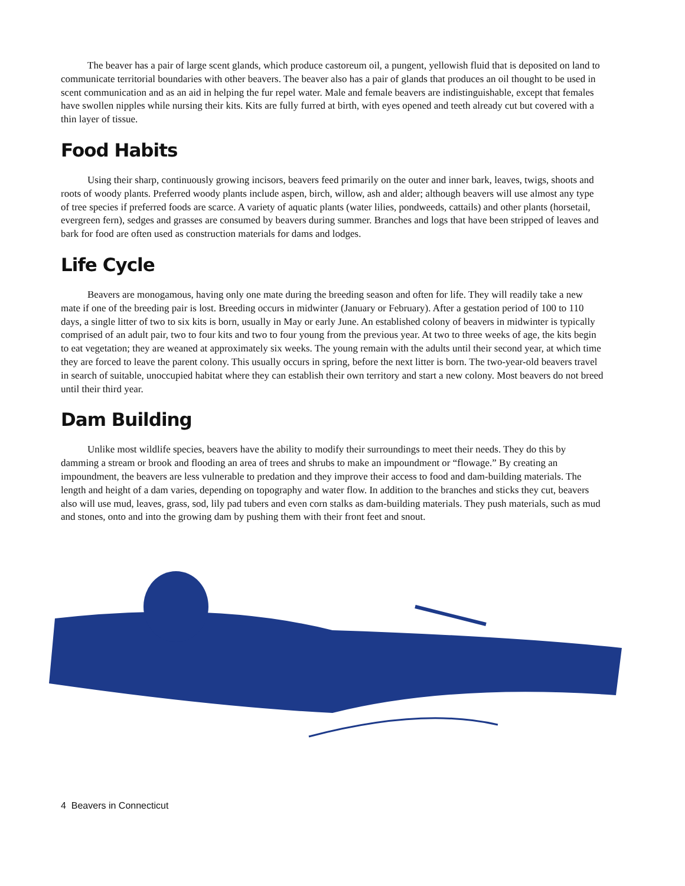The beaver has a pair of large scent glands, which produce castoreum oil, a pungent, yellowish fluid that is deposited on land to communicate territorial boundaries with other beavers. The beaver also has a pair of glands that produces an oil thought to be used in scent communication and as an aid in helping the fur repel water. Male and female beavers are indistinguishable, except that females have swollen nipples while nursing their kits. Kits are fully furred at birth, with eyes opened and teeth already cut but covered with a thin layer of tissue.
Food Habits
Using their sharp, continuously growing incisors, beavers feed primarily on the outer and inner bark, leaves, twigs, shoots and roots of woody plants. Preferred woody plants include aspen, birch, willow, ash and alder; although beavers will use almost any type of tree species if preferred foods are scarce. A variety of aquatic plants (water lilies, pondweeds, cattails) and other plants (horsetail, evergreen fern), sedges and grasses are consumed by beavers during summer. Branches and logs that have been stripped of leaves and bark for food are often used as construction materials for dams and lodges.
Life Cycle
Beavers are monogamous, having only one mate during the breeding season and often for life. They will readily take a new mate if one of the breeding pair is lost. Breeding occurs in midwinter (January or February). After a gestation period of 100 to 110 days, a single litter of two to six kits is born, usually in May or early June. An established colony of beavers in midwinter is typically comprised of an adult pair, two to four kits and two to four young from the previous year. At two to three weeks of age, the kits begin to eat vegetation; they are weaned at approximately six weeks. The young remain with the adults until their second year, at which time they are forced to leave the parent colony. This usually occurs in spring, before the next litter is born. The two-year-old beavers travel in search of suitable, unoccupied habitat where they can establish their own territory and start a new colony. Most beavers do not breed until their third year.
Dam Building
Unlike most wildlife species, beavers have the ability to modify their surroundings to meet their needs. They do this by damming a stream or brook and flooding an area of trees and shrubs to make an impoundment or “flowage.” By creating an impoundment, the beavers are less vulnerable to predation and they improve their access to food and dam-building materials. The length and height of a dam varies, depending on topography and water flow. In addition to the branches and sticks they cut, beavers also will use mud, leaves, grass, sod, lily pad tubers and even corn stalks as dam-building materials. They push materials, such as mud and stones, onto and into the growing dam by pushing them with their front feet and snout.
4 Beavers in Connecticut